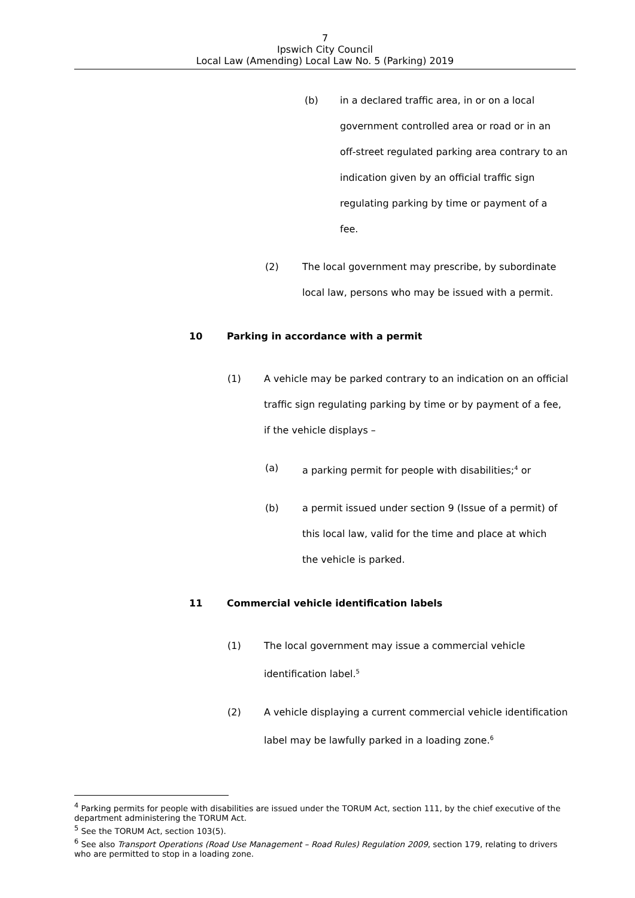7
Ipswich City Council
Local Law (Amending) Local Law No. 5 (Parking) 2019
(b) in a declared traffic area, in or on a local government controlled area or road or in an off-street regulated parking area contrary to an indication given by an official traffic sign regulating parking by time or payment of a fee.
(2) The local government may prescribe, by subordinate local law, persons who may be issued with a permit.
10 Parking in accordance with a permit
(1) A vehicle may be parked contrary to an indication on an official traffic sign regulating parking by time or by payment of a fee, if the vehicle displays –
(a) a parking permit for people with disabilities;<sup>4</sup> or
(b) a permit issued under section 9 (Issue of a permit) of this local law, valid for the time and place at which the vehicle is parked.
11 Commercial vehicle identification labels
(1) The local government may issue a commercial vehicle identification label.<sup>5</sup>
(2) A vehicle displaying a current commercial vehicle identification label may be lawfully parked in a loading zone.<sup>6</sup>
<sup>4</sup> Parking permits for people with disabilities are issued under the TORUM Act, section 111, by the chief executive of the department administering the TORUM Act.
<sup>5</sup> See the TORUM Act, section 103(5).
<sup>6</sup> See also Transport Operations (Road Use Management – Road Rules) Regulation 2009, section 179, relating to drivers who are permitted to stop in a loading zone.